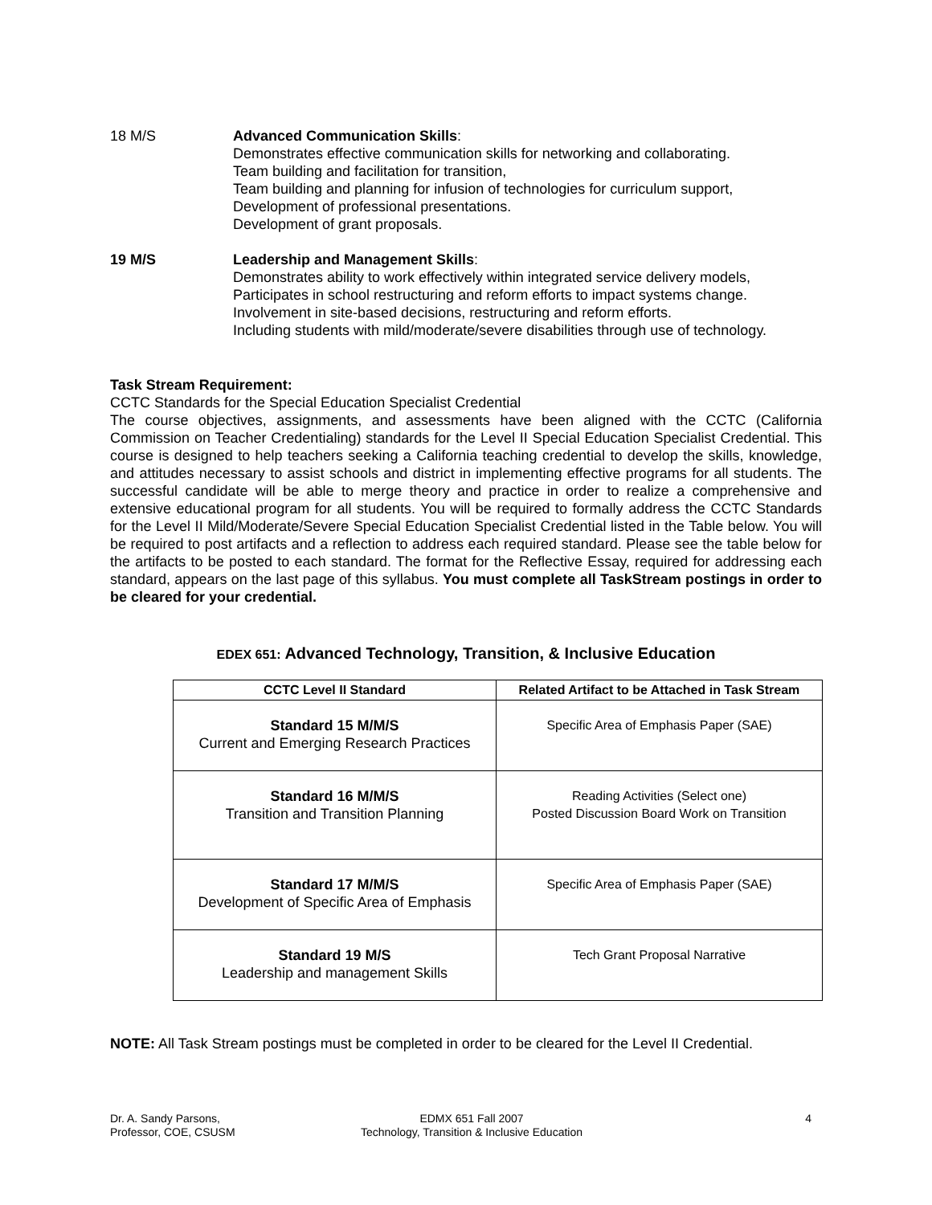18 M/S Advanced Communication Skills:
Demonstrates effective communication skills for networking and collaborating.
Team building and facilitation for transition,
Team building and planning for infusion of technologies for curriculum support,
Development of professional presentations.
Development of grant proposals.
19 M/S Leadership and Management Skills:
Demonstrates ability to work effectively within integrated service delivery models,
Participates in school restructuring and reform efforts to impact systems change.
Involvement in site-based decisions, restructuring and reform efforts.
Including students with mild/moderate/severe disabilities through use of technology.
Task Stream Requirement:
CCTC Standards for the Special Education Specialist Credential
The course objectives, assignments, and assessments have been aligned with the CCTC (California Commission on Teacher Credentialing) standards for the Level II Special Education Specialist Credential. This course is designed to help teachers seeking a California teaching credential to develop the skills, knowledge, and attitudes necessary to assist schools and district in implementing effective programs for all students. The successful candidate will be able to merge theory and practice in order to realize a comprehensive and extensive educational program for all students. You will be required to formally address the CCTC Standards for the Level II Mild/Moderate/Severe Special Education Specialist Credential listed in the Table below. You will be required to post artifacts and a reflection to address each required standard. Please see the table below for the artifacts to be posted to each standard. The format for the Reflective Essay, required for addressing each standard, appears on the last page of this syllabus. You must complete all TaskStream postings in order to be cleared for your credential.
EDEX 651: Advanced Technology, Transition, & Inclusive Education
| CCTC Level II Standard | Related Artifact to be Attached in Task Stream |
| --- | --- |
| Standard 15 M/M/S Current and Emerging Research Practices | Specific Area of Emphasis Paper (SAE) |
| Standard 16 M/M/S Transition and Transition Planning | Reading Activities (Select one) Posted Discussion Board Work on Transition |
| Standard 17 M/M/S Development of Specific Area of Emphasis | Specific Area of Emphasis Paper (SAE) |
| Standard 19 M/S Leadership and management Skills | Tech Grant Proposal Narrative |
NOTE: All Task Stream postings must be completed in order to be cleared for the Level II Credential.
Dr. A. Sandy Parsons,
Professor, COE, CSUSM
EDMX 651 Fall 2007
Technology, Transition & Inclusive Education
4